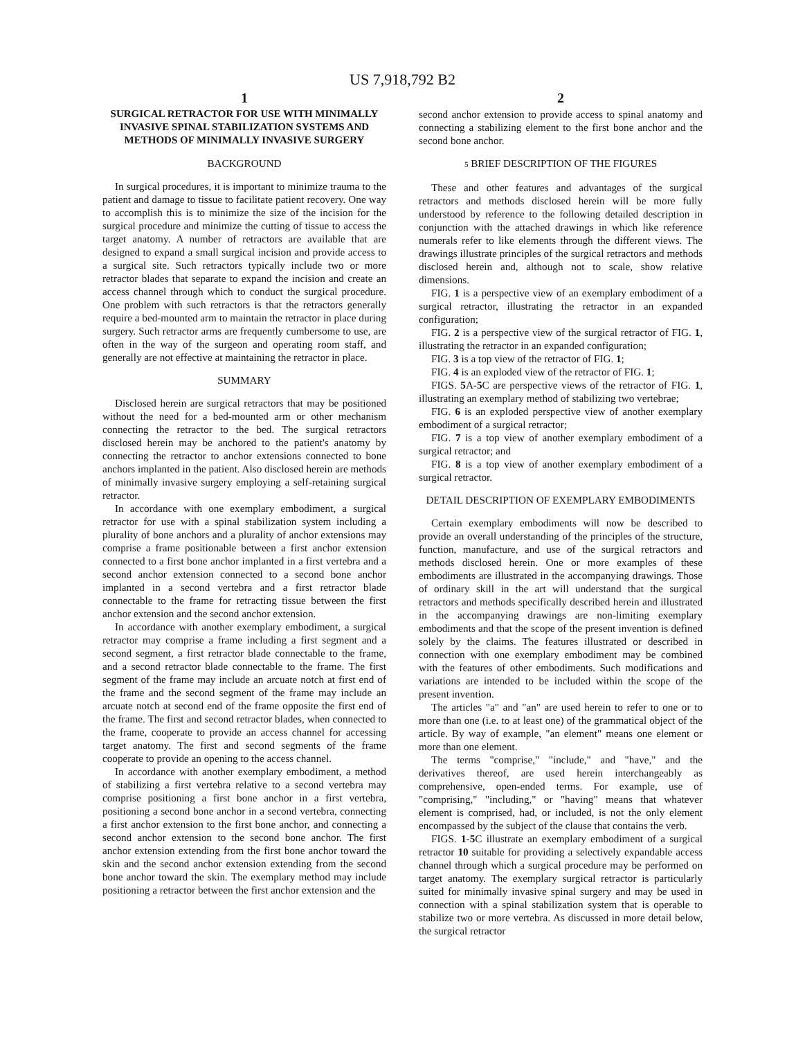US 7,918,792 B2
1
SURGICAL RETRACTOR FOR USE WITH MINIMALLY INVASIVE SPINAL STABILIZATION SYSTEMS AND METHODS OF MINIMALLY INVASIVE SURGERY
BACKGROUND
In surgical procedures, it is important to minimize trauma to the patient and damage to tissue to facilitate patient recovery. One way to accomplish this is to minimize the size of the incision for the surgical procedure and minimize the cutting of tissue to access the target anatomy. A number of retractors are available that are designed to expand a small surgical incision and provide access to a surgical site. Such retractors typically include two or more retractor blades that separate to expand the incision and create an access channel through which to conduct the surgical procedure. One problem with such retractors is that the retractors generally require a bed-mounted arm to maintain the retractor in place during surgery. Such retractor arms are frequently cumbersome to use, are often in the way of the surgeon and operating room staff, and generally are not effective at maintaining the retractor in place.
SUMMARY
Disclosed herein are surgical retractors that may be positioned without the need for a bed-mounted arm or other mechanism connecting the retractor to the bed. The surgical retractors disclosed herein may be anchored to the patient's anatomy by connecting the retractor to anchor extensions connected to bone anchors implanted in the patient. Also disclosed herein are methods of minimally invasive surgery employing a self-retaining surgical retractor.
In accordance with one exemplary embodiment, a surgical retractor for use with a spinal stabilization system including a plurality of bone anchors and a plurality of anchor extensions may comprise a frame positionable between a first anchor extension connected to a first bone anchor implanted in a first vertebra and a second anchor extension connected to a second bone anchor implanted in a second vertebra and a first retractor blade connectable to the frame for retracting tissue between the first anchor extension and the second anchor extension.
In accordance with another exemplary embodiment, a surgical retractor may comprise a frame including a first segment and a second segment, a first retractor blade connectable to the frame, and a second retractor blade connectable to the frame. The first segment of the frame may include an arcuate notch at first end of the frame and the second segment of the frame may include an arcuate notch at second end of the frame opposite the first end of the frame. The first and second retractor blades, when connected to the frame, cooperate to provide an access channel for accessing target anatomy. The first and second segments of the frame cooperate to provide an opening to the access channel.
In accordance with another exemplary embodiment, a method of stabilizing a first vertebra relative to a second vertebra may comprise positioning a first bone anchor in a first vertebra, positioning a second bone anchor in a second vertebra, connecting a first anchor extension to the first bone anchor, and connecting a second anchor extension to the second bone anchor. The first anchor extension extending from the first bone anchor toward the skin and the second anchor extension extending from the second bone anchor toward the skin. The exemplary method may include positioning a retractor between the first anchor extension and the
2
second anchor extension to provide access to spinal anatomy and connecting a stabilizing element to the first bone anchor and the second bone anchor.
5 BRIEF DESCRIPTION OF THE FIGURES
These and other features and advantages of the surgical retractors and methods disclosed herein will be more fully understood by reference to the following detailed description in conjunction with the attached drawings in which like reference numerals refer to like elements through the different views. The drawings illustrate principles of the surgical retractors and methods disclosed herein and, although not to scale, show relative dimensions.
FIG. 1 is a perspective view of an exemplary embodiment of a surgical retractor, illustrating the retractor in an expanded configuration;
FIG. 2 is a perspective view of the surgical retractor of FIG. 1, illustrating the retractor in an expanded configuration;
FIG. 3 is a top view of the retractor of FIG. 1;
FIG. 4 is an exploded view of the retractor of FIG. 1;
FIGS. 5 A-5 C are perspective views of the retractor of FIG. 1, illustrating an exemplary method of stabilizing two vertebrae;
FIG. 6 is an exploded perspective view of another exemplary embodiment of a surgical retractor;
FIG. 7 is a top view of another exemplary embodiment of a surgical retractor; and
FIG. 8 is a top view of another exemplary embodiment of a surgical retractor.
DETAIL DESCRIPTION OF EXEMPLARY EMBODIMENTS
Certain exemplary embodiments will now be described to provide an overall understanding of the principles of the structure, function, manufacture, and use of the surgical retractors and methods disclosed herein. One or more examples of these embodiments are illustrated in the accompanying drawings. Those of ordinary skill in the art will understand that the surgical retractors and methods specifically described herein and illustrated in the accompanying drawings are non-limiting exemplary embodiments and that the scope of the present invention is defined solely by the claims. The features illustrated or described in connection with one exemplary embodiment may be combined with the features of other embodiments. Such modifications and variations are intended to be included within the scope of the present invention.
The articles "a" and "an" are used herein to refer to one or to more than one (i.e. to at least one) of the grammatical object of the article. By way of example, "an element" means one element or more than one element.
The terms "comprise," "include," and "have," and the derivatives thereof, are used herein interchangeably as comprehensive, open-ended terms. For example, use of "comprising," "including," or "having" means that whatever element is comprised, had, or included, is not the only element encompassed by the subject of the clause that contains the verb.
FIGS. 1-5 C illustrate an exemplary embodiment of a surgical retractor 10 suitable for providing a selectively expandable access channel through which a surgical procedure may be performed on target anatomy. The exemplary surgical retractor is particularly suited for minimally invasive spinal surgery and may be used in connection with a spinal stabilization system that is operable to stabilize two or more vertebra. As discussed in more detail below, the surgical retractor